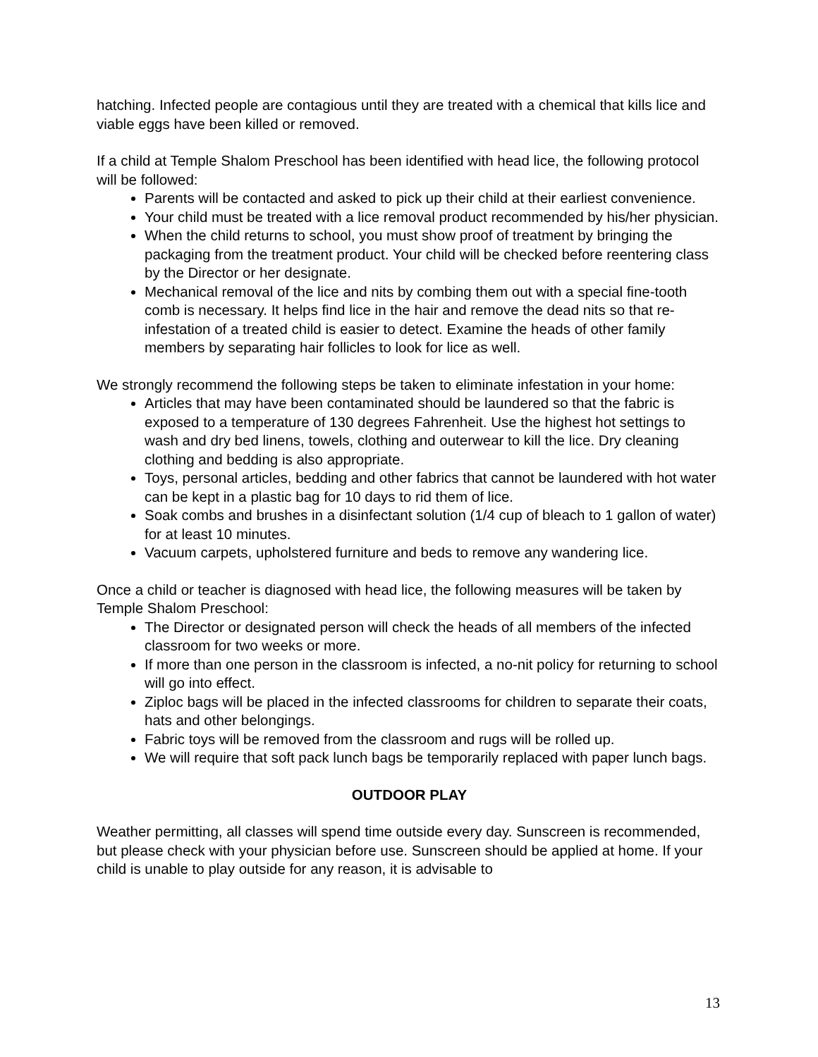hatching. Infected people are contagious until they are treated with a chemical that kills lice and viable eggs have been killed or removed.
If a child at Temple Shalom Preschool has been identified with head lice, the following protocol will be followed:
Parents will be contacted and asked to pick up their child at their earliest convenience.
Your child must be treated with a lice removal product recommended by his/her physician.
When the child returns to school, you must show proof of treatment by bringing the packaging from the treatment product. Your child will be checked before reentering class by the Director or her designate.
Mechanical removal of the lice and nits by combing them out with a special fine-tooth comb is necessary. It helps find lice in the hair and remove the dead nits so that re-infestation of a treated child is easier to detect. Examine the heads of other family members by separating hair follicles to look for lice as well.
We strongly recommend the following steps be taken to eliminate infestation in your home:
Articles that may have been contaminated should be laundered so that the fabric is exposed to a temperature of 130 degrees Fahrenheit. Use the highest hot settings to wash and dry bed linens, towels, clothing and outerwear to kill the lice. Dry cleaning clothing and bedding is also appropriate.
Toys, personal articles, bedding and other fabrics that cannot be laundered with hot water can be kept in a plastic bag for 10 days to rid them of lice.
Soak combs and brushes in a disinfectant solution (1/4 cup of bleach to 1 gallon of water) for at least 10 minutes.
Vacuum carpets, upholstered furniture and beds to remove any wandering lice.
Once a child or teacher is diagnosed with head lice, the following measures will be taken by Temple Shalom Preschool:
The Director or designated person will check the heads of all members of the infected classroom for two weeks or more.
If more than one person in the classroom is infected, a no-nit policy for returning to school will go into effect.
Ziploc bags will be placed in the infected classrooms for children to separate their coats, hats and other belongings.
Fabric toys will be removed from the classroom and rugs will be rolled up.
We will require that soft pack lunch bags be temporarily replaced with paper lunch bags.
OUTDOOR PLAY
Weather permitting, all classes will spend time outside every day. Sunscreen is recommended, but please check with your physician before use. Sunscreen should be applied at home. If your child is unable to play outside for any reason, it is advisable to
13